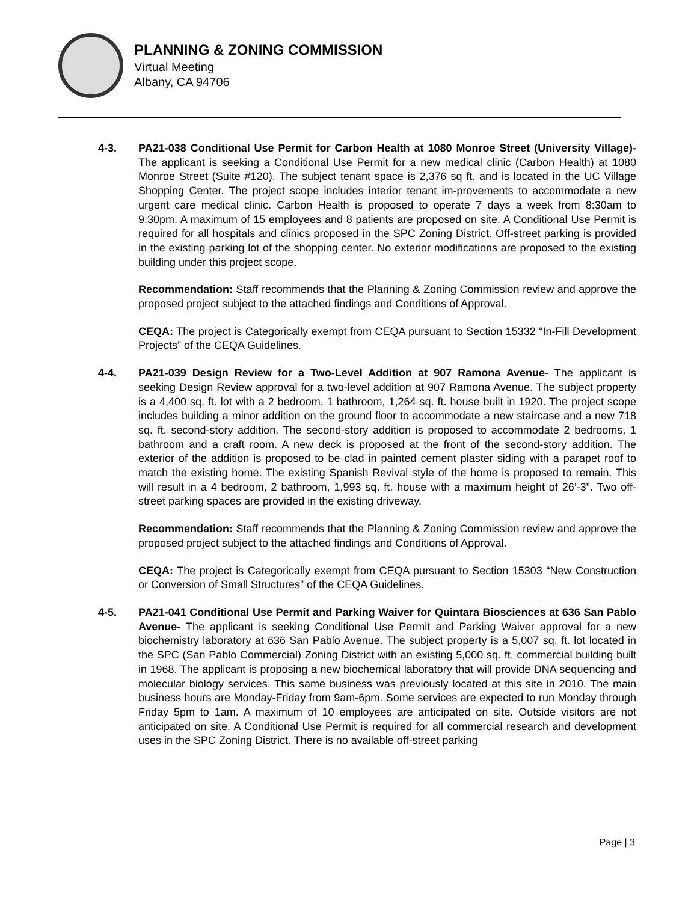PLANNING & ZONING COMMISSION
Virtual Meeting
Albany, CA 94706
4-3. PA21-038 Conditional Use Permit for Carbon Health at 1080 Monroe Street (University Village)- The applicant is seeking a Conditional Use Permit for a new medical clinic (Carbon Health) at 1080 Monroe Street (Suite #120). The subject tenant space is 2,376 sq ft. and is located in the UC Village Shopping Center. The project scope includes interior tenant im-provements to accommodate a new urgent care medical clinic. Carbon Health is proposed to operate 7 days a week from 8:30am to 9:30pm. A maximum of 15 employees and 8 patients are proposed on site. A Conditional Use Permit is required for all hospitals and clinics proposed in the SPC Zoning District. Off-street parking is provided in the existing parking lot of the shopping center. No exterior modifications are proposed to the existing building under this project scope.
Recommendation: Staff recommends that the Planning & Zoning Commission review and approve the proposed project subject to the attached findings and Conditions of Approval.
CEQA: The project is Categorically exempt from CEQA pursuant to Section 15332 “In-Fill Development Projects” of the CEQA Guidelines.
4-4. PA21-039 Design Review for a Two-Level Addition at 907 Ramona Avenue- The applicant is seeking Design Review approval for a two-level addition at 907 Ramona Avenue. The subject property is a 4,400 sq. ft. lot with a 2 bedroom, 1 bathroom, 1,264 sq. ft. house built in 1920. The project scope includes building a minor addition on the ground floor to accommodate a new staircase and a new 718 sq. ft. second-story addition. The second-story addition is proposed to accommodate 2 bedrooms, 1 bathroom and a craft room. A new deck is proposed at the front of the second-story addition. The exterior of the addition is proposed to be clad in painted cement plaster siding with a parapet roof to match the existing home. The existing Spanish Revival style of the home is proposed to remain. This will result in a 4 bedroom, 2 bathroom, 1,993 sq. ft. house with a maximum height of 26’-3”. Two off-street parking spaces are provided in the existing driveway.
Recommendation: Staff recommends that the Planning & Zoning Commission review and approve the proposed project subject to the attached findings and Conditions of Approval.
CEQA: The project is Categorically exempt from CEQA pursuant to Section 15303 “New Construction or Conversion of Small Structures” of the CEQA Guidelines.
4-5. PA21-041 Conditional Use Permit and Parking Waiver for Quintara Biosciences at 636 San Pablo Avenue- The applicant is seeking Conditional Use Permit and Parking Waiver approval for a new biochemistry laboratory at 636 San Pablo Avenue. The subject property is a 5,007 sq. ft. lot located in the SPC (San Pablo Commercial) Zoning District with an existing 5,000 sq. ft. commercial building built in 1968. The applicant is proposing a new biochemical laboratory that will provide DNA sequencing and molecular biology services. This same business was previously located at this site in 2010. The main business hours are Monday-Friday from 9am-6pm. Some services are expected to run Monday through Friday 5pm to 1am. A maximum of 10 employees are anticipated on site. Outside visitors are not anticipated on site. A Conditional Use Permit is required for all commercial research and development uses in the SPC Zoning District. There is no available off-street parking
Page | 3